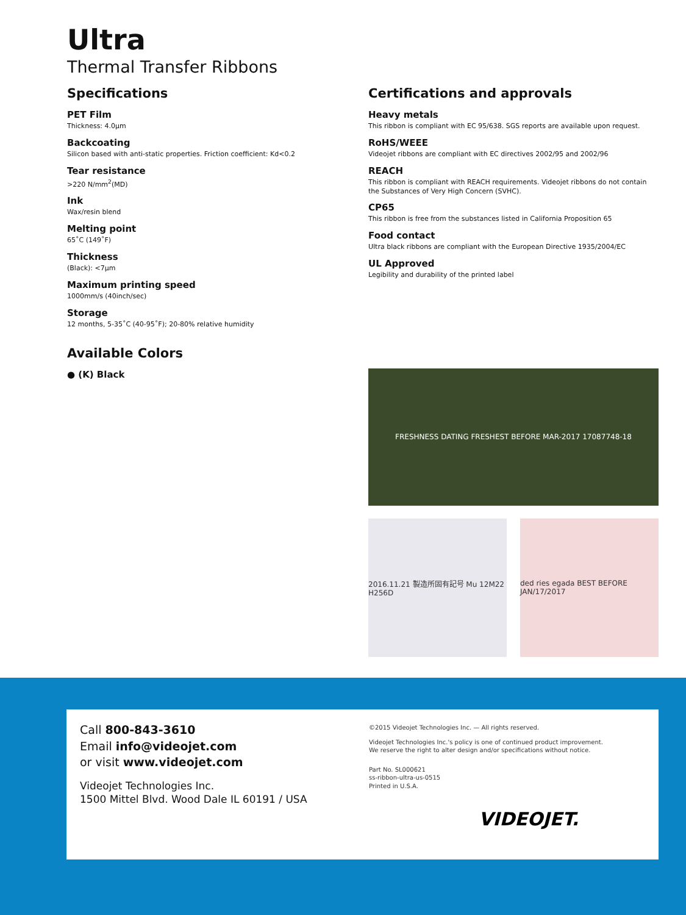Ultra
Thermal Transfer Ribbons
Specifications
PET Film
Thickness: 4.0µm
Backcoating
Silicon based with anti-static properties. Friction coefficient: Kd<0.2
Tear resistance
>220 N/mm<sup>2</sup>(MD)
Ink
Wax/resin blend
Melting point
65˚C (149˚F)
Thickness
(Black): <7µm
Maximum printing speed
1000mm/s (40inch/sec)
Storage
12 months, 5-35˚C (40-95˚F); 20-80% relative humidity
Available Colors
● (K) Black
Certifications and approvals
Heavy metals
This ribbon is compliant with EC 95/638. SGS reports are available upon request.
RoHS/WEEE
Videojet ribbons are compliant with EC directives 2002/95 and 2002/96
REACH
This ribbon is compliant with REACH requirements. Videojet ribbons do not contain the Substances of Very High Concern (SVHC).
CP65
This ribbon is free from the substances listed in California Proposition 65
Food contact
Ultra black ribbons are compliant with the European Directive 1935/2004/EC
UL Approved
Legibility and durability of the printed label
FRESHNESS DATING FRESHEST BEFORE MAR-2017 17087748-18
2016.11.21 製造所固有記号 Mu 12M22 H256D
ded ries egada BEST BEFORE JAN/17/2017
Call 800-843-3610
Email info@videojet.com
or visit www.videojet.com
Videojet Technologies Inc.
1500 Mittel Blvd. Wood Dale IL 60191 / USA
©2015 Videojet Technologies Inc. — All rights reserved.
Videojet Technologies Inc.'s policy is one of continued product improvement.
We reserve the right to alter design and/or specifications without notice.
Part No. SL000621
ss-ribbon-ultra-us-0515
Printed in U.S.A.
VIDEOJET.